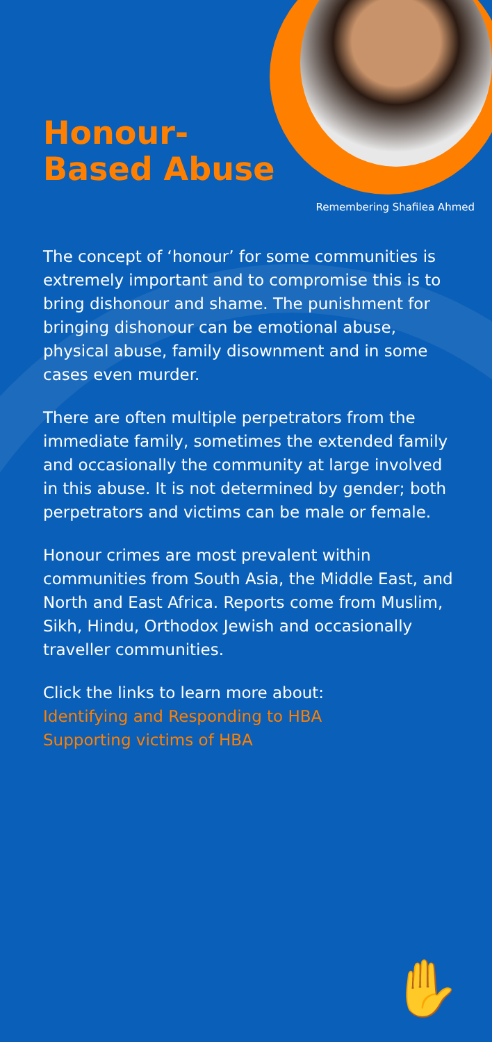Honour-
Based Abuse
Remembering Shafilea Ahmed
The concept of ‘honour’ for some communities is extremely important and to compromise this is to bring dishonour and shame. The punishment for bringing dishonour can be emotional abuse, physical abuse, family disownment and in some cases even murder.
There are often multiple perpetrators from the immediate family, sometimes the extended family and occasionally the community at large involved in this abuse. It is not determined by gender; both perpetrators and victims can be male or female.
Honour crimes are most prevalent within communities from South Asia, the Middle East, and North and East Africa. Reports come from Muslim, Sikh, Hindu, Orthodox Jewish and occasionally traveller communities.
Click the links to learn more about:
Identifying and Responding to HBA
Supporting victims of HBA
✋